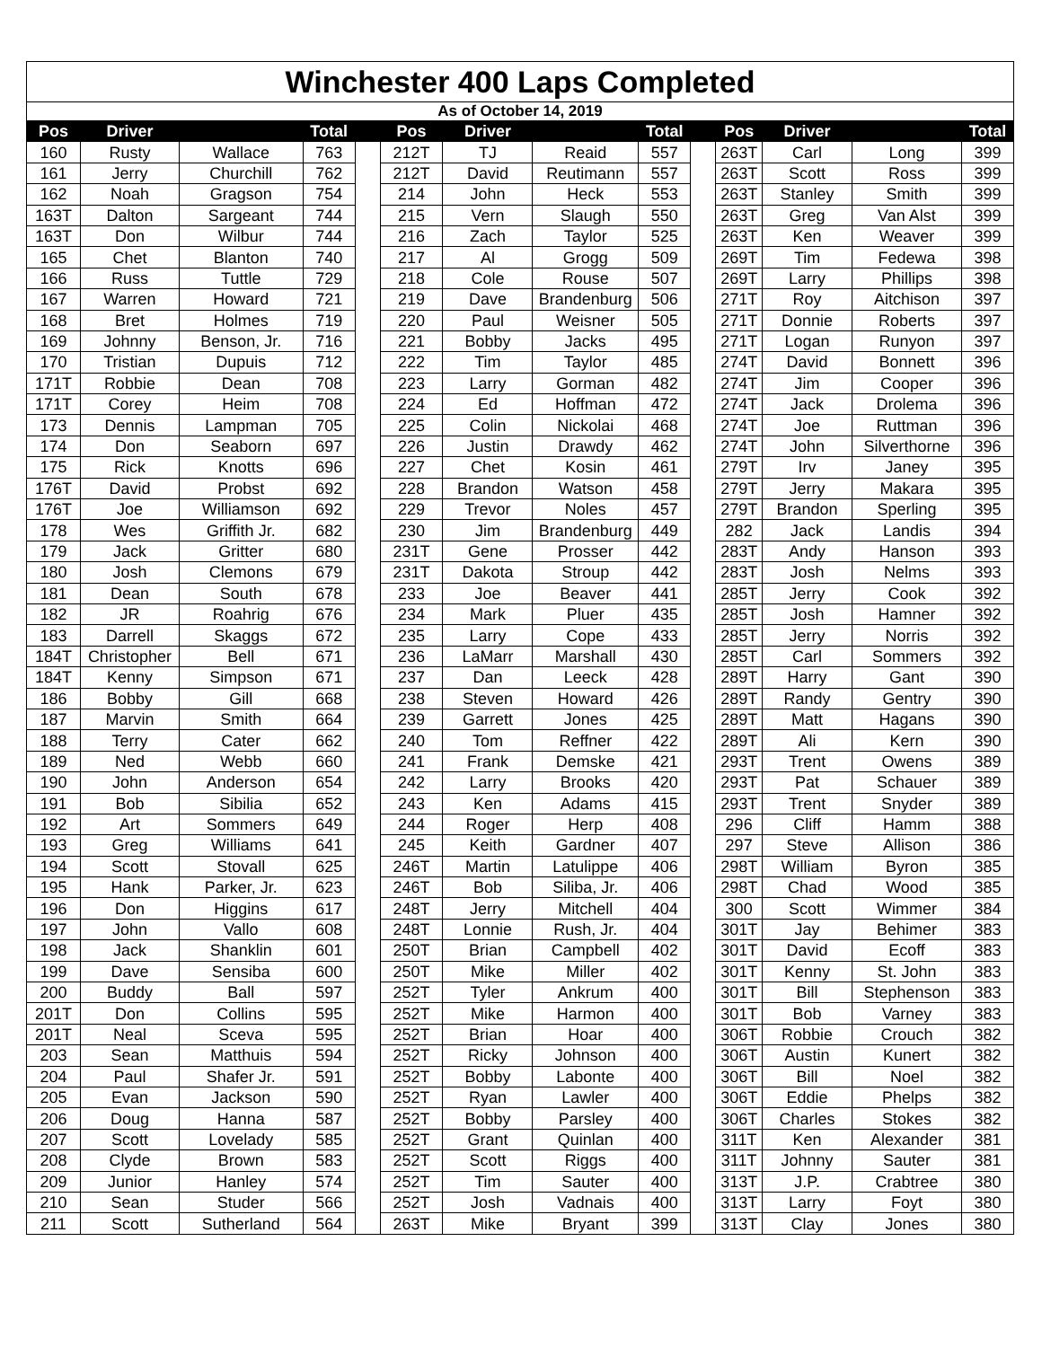| Winchester 400 Laps Completed | | | | | | | | | | | | | |
| As of October 14, 2019 | | | | | | | | | | | | | |
| Pos | Driver | | Total | | Pos | Driver | | Total | | Pos | Driver | | Total |
| 160 | Rusty | Wallace | 763 | | 212T | TJ | Reaid | 557 | | 263T | Carl | Long | 399 |
| 161 | Jerry | Churchill | 762 | | 212T | David | Reutimann | 557 | | 263T | Scott | Ross | 399 |
| 162 | Noah | Gragson | 754 | | 214 | John | Heck | 553 | | 263T | Stanley | Smith | 399 |
| 163T | Dalton | Sargeant | 744 | | 215 | Vern | Slaugh | 550 | | 263T | Greg | Van Alst | 399 |
| 163T | Don | Wilbur | 744 | | 216 | Zach | Taylor | 525 | | 263T | Ken | Weaver | 399 |
| 165 | Chet | Blanton | 740 | | 217 | Al | Grogg | 509 | | 269T | Tim | Fedewa | 398 |
| 166 | Russ | Tuttle | 729 | | 218 | Cole | Rouse | 507 | | 269T | Larry | Phillips | 398 |
| 167 | Warren | Howard | 721 | | 219 | Dave | Brandenburg | 506 | | 271T | Roy | Aitchison | 397 |
| 168 | Bret | Holmes | 719 | | 220 | Paul | Weisner | 505 | | 271T | Donnie | Roberts | 397 |
| 169 | Johnny | Benson, Jr. | 716 | | 221 | Bobby | Jacks | 495 | | 271T | Logan | Runyon | 397 |
| 170 | Tristian | Dupuis | 712 | | 222 | Tim | Taylor | 485 | | 274T | David | Bonnett | 396 |
| 171T | Robbie | Dean | 708 | | 223 | Larry | Gorman | 482 | | 274T | Jim | Cooper | 396 |
| 171T | Corey | Heim | 708 | | 224 | Ed | Hoffman | 472 | | 274T | Jack | Drolema | 396 |
| 173 | Dennis | Lampman | 705 | | 225 | Colin | Nickolai | 468 | | 274T | Joe | Ruttman | 396 |
| 174 | Don | Seaborn | 697 | | 226 | Justin | Drawdy | 462 | | 274T | John | Silverthorne | 396 |
| 175 | Rick | Knotts | 696 | | 227 | Chet | Kosin | 461 | | 279T | Irv | Janey | 395 |
| 176T | David | Probst | 692 | | 228 | Brandon | Watson | 458 | | 279T | Jerry | Makara | 395 |
| 176T | Joe | Williamson | 692 | | 229 | Trevor | Noles | 457 | | 279T | Brandon | Sperling | 395 |
| 178 | Wes | Griffith Jr. | 682 | | 230 | Jim | Brandenburg | 449 | | 282 | Jack | Landis | 394 |
| 179 | Jack | Gritter | 680 | | 231T | Gene | Prosser | 442 | | 283T | Andy | Hanson | 393 |
| 180 | Josh | Clemons | 679 | | 231T | Dakota | Stroup | 442 | | 283T | Josh | Nelms | 393 |
| 181 | Dean | South | 678 | | 233 | Joe | Beaver | 441 | | 285T | Jerry | Cook | 392 |
| 182 | JR | Roahrig | 676 | | 234 | Mark | Pluer | 435 | | 285T | Josh | Hamner | 392 |
| 183 | Darrell | Skaggs | 672 | | 235 | Larry | Cope | 433 | | 285T | Jerry | Norris | 392 |
| 184T | Christopher | Bell | 671 | | 236 | LaMarr | Marshall | 430 | | 285T | Carl | Sommers | 392 |
| 184T | Kenny | Simpson | 671 | | 237 | Dan | Leeck | 428 | | 289T | Harry | Gant | 390 |
| 186 | Bobby | Gill | 668 | | 238 | Steven | Howard | 426 | | 289T | Randy | Gentry | 390 |
| 187 | Marvin | Smith | 664 | | 239 | Garrett | Jones | 425 | | 289T | Matt | Hagans | 390 |
| 188 | Terry | Cater | 662 | | 240 | Tom | Reffner | 422 | | 289T | Ali | Kern | 390 |
| 189 | Ned | Webb | 660 | | 241 | Frank | Demske | 421 | | 293T | Trent | Owens | 389 |
| 190 | John | Anderson | 654 | | 242 | Larry | Brooks | 420 | | 293T | Pat | Schauer | 389 |
| 191 | Bob | Sibilia | 652 | | 243 | Ken | Adams | 415 | | 293T | Trent | Snyder | 389 |
| 192 | Art | Sommers | 649 | | 244 | Roger | Herp | 408 | | 296 | Cliff | Hamm | 388 |
| 193 | Greg | Williams | 641 | | 245 | Keith | Gardner | 407 | | 297 | Steve | Allison | 386 |
| 194 | Scott | Stovall | 625 | | 246T | Martin | Latulippe | 406 | | 298T | William | Byron | 385 |
| 195 | Hank | Parker, Jr. | 623 | | 246T | Bob | Siliba, Jr. | 406 | | 298T | Chad | Wood | 385 |
| 196 | Don | Higgins | 617 | | 248T | Jerry | Mitchell | 404 | | 300 | Scott | Wimmer | 384 |
| 197 | John | Vallo | 608 | | 248T | Lonnie | Rush, Jr. | 404 | | 301T | Jay | Behimer | 383 |
| 198 | Jack | Shanklin | 601 | | 250T | Brian | Campbell | 402 | | 301T | David | Ecoff | 383 |
| 199 | Dave | Sensiba | 600 | | 250T | Mike | Miller | 402 | | 301T | Kenny | St. John | 383 |
| 200 | Buddy | Ball | 597 | | 252T | Tyler | Ankrum | 400 | | 301T | Bill | Stephenson | 383 |
| 201T | Don | Collins | 595 | | 252T | Mike | Harmon | 400 | | 301T | Bob | Varney | 383 |
| 201T | Neal | Sceva | 595 | | 252T | Brian | Hoar | 400 | | 306T | Robbie | Crouch | 382 |
| 203 | Sean | Matthuis | 594 | | 252T | Ricky | Johnson | 400 | | 306T | Austin | Kunert | 382 |
| 204 | Paul | Shafer Jr. | 591 | | 252T | Bobby | Labonte | 400 | | 306T | Bill | Noel | 382 |
| 205 | Evan | Jackson | 590 | | 252T | Ryan | Lawler | 400 | | 306T | Eddie | Phelps | 382 |
| 206 | Doug | Hanna | 587 | | 252T | Bobby | Parsley | 400 | | 306T | Charles | Stokes | 382 |
| 207 | Scott | Lovelady | 585 | | 252T | Grant | Quinlan | 400 | | 311T | Ken | Alexander | 381 |
| 208 | Clyde | Brown | 583 | | 252T | Scott | Riggs | 400 | | 311T | Johnny | Sauter | 381 |
| 209 | Junior | Hanley | 574 | | 252T | Tim | Sauter | 400 | | 313T | J.P. | Crabtree | 380 |
| 210 | Sean | Studer | 566 | | 252T | Josh | Vadnais | 400 | | 313T | Larry | Foyt | 380 |
| 211 | Scott | Sutherland | 564 | | 263T | Mike | Bryant | 399 | | 313T | Clay | Jones | 380 |